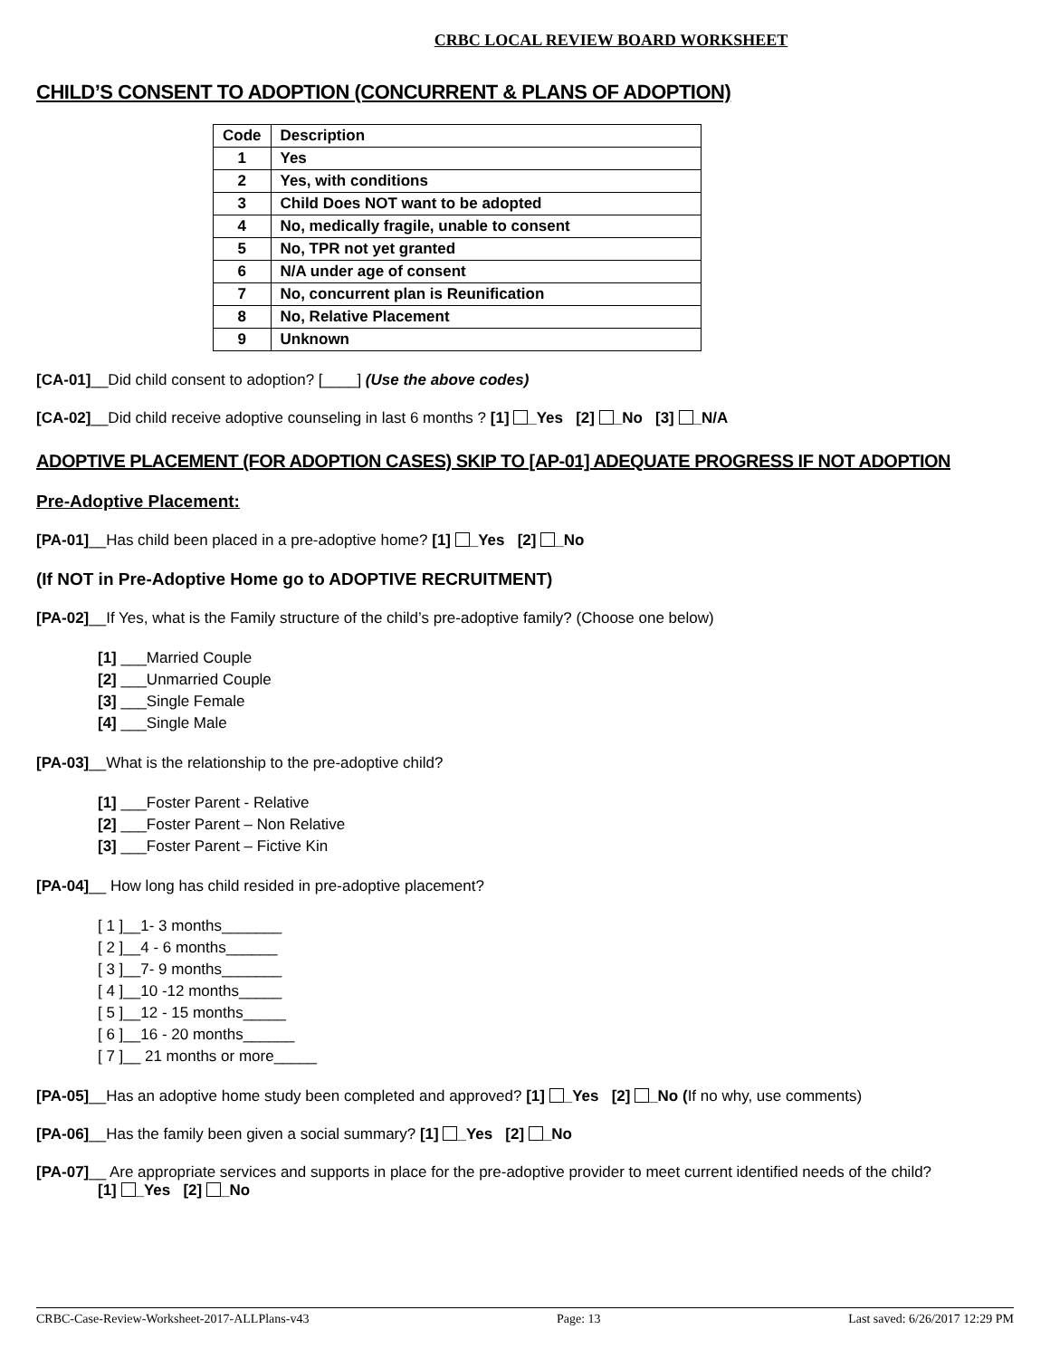CRBC LOCAL REVIEW BOARD WORKSHEET
CHILD’S CONSENT TO ADOPTION (CONCURRENT & PLANS OF ADOPTION)
| Code | Description |
| --- | --- |
| 1 | Yes |
| 2 | Yes, with conditions |
| 3 | Child Does NOT want to be adopted |
| 4 | No, medically fragile, unable to consent |
| 5 | No, TPR not yet granted |
| 6 | N/A under age of consent |
| 7 | No, concurrent plan is Reunification |
| 8 | No, Relative Placement |
| 9 | Unknown |
[CA-01]__Did child consent to adoption? [____] (Use the above codes)
[CA-02]__Did child receive adoptive counseling in last 6 months ? [1] _Yes [2] _No [3] _N/A
ADOPTIVE PLACEMENT (FOR ADOPTION CASES) SKIP TO [AP-01] ADEQUATE PROGRESS IF NOT ADOPTION
Pre-Adoptive Placement:
[PA-01]__Has child been placed in a pre-adoptive home? [1] _Yes [2] _No
(If NOT in Pre-Adoptive Home go to ADOPTIVE RECRUITMENT)
[PA-02]__If Yes, what is the Family structure of the child’s pre-adoptive family? (Choose one below)
[1] ___Married Couple
[2] ___Unmarried Couple
[3] ___Single Female
[4] ___Single Male
[PA-03]__What is the relationship to the pre-adoptive child?
[1] ___Foster Parent - Relative
[2] ___Foster Parent – Non Relative
[3] ___Foster Parent – Fictive Kin
[PA-04]__ How long has child resided in pre-adoptive placement?
[ 1 ]__1- 3 months_______
[ 2 ]__4 - 6 months______
[ 3 ]__7- 9 months_______
[ 4 ]__10 -12 months_____
[ 5 ]__12 - 15 months_____
[ 6 ]__16 - 20 months______
[ 7 ]__ 21 months or more_____
[PA-05]__Has an adoptive home study been completed and approved? [1] _Yes [2] _No (If no why, use comments)
[PA-06]__Has the family been given a social summary? [1] _Yes [2] _No
[PA-07]__ Are appropriate services and supports in place for the pre-adoptive provider to meet current identified needs of the child?
[1] _Yes [2] _No
CRBC-Case-Review-Worksheet-2017-ALLPlans-v43 Page: 13 Last saved: 6/26/2017 12:29 PM